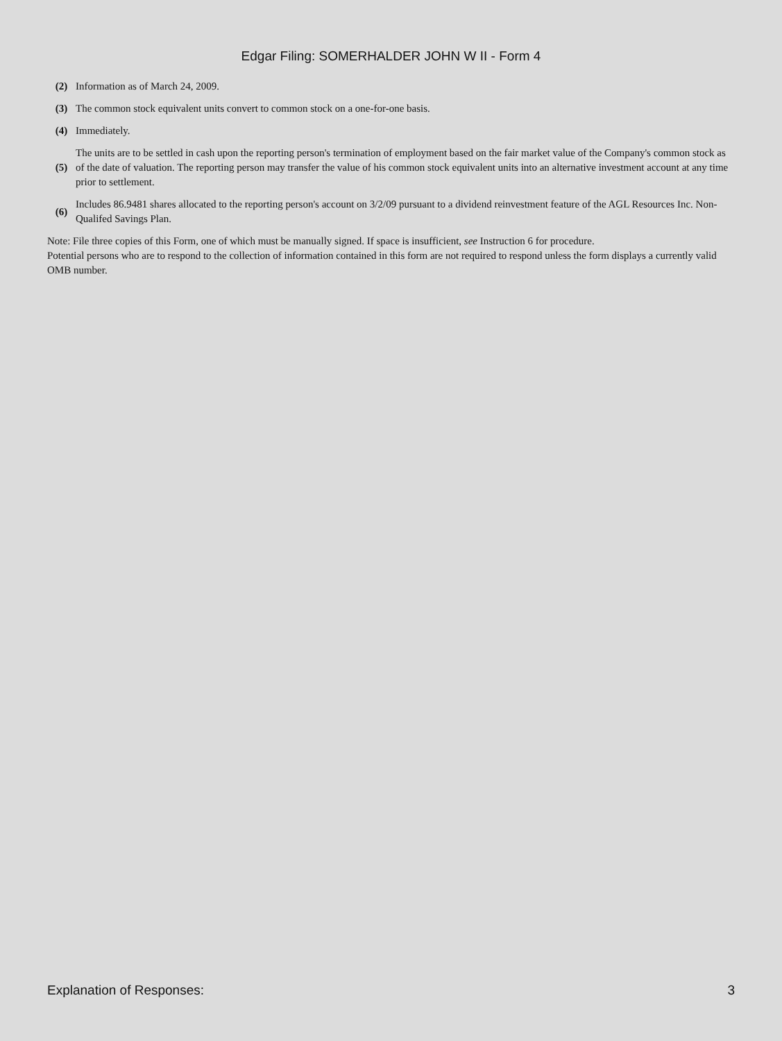Edgar Filing: SOMERHALDER JOHN W II - Form 4
| (2) | Information as of March 24, 2009. |
| (3) | The common stock equivalent units convert to common stock on a one-for-one basis. |
| (4) | Immediately. |
| (5) | The units are to be settled in cash upon the reporting person's termination of employment based on the fair market value of the Company's common stock as of the date of valuation. The reporting person may transfer the value of his common stock equivalent units into an alternative investment account at any time prior to settlement. |
| (6) | Includes 86.9481 shares allocated to the reporting person's account on 3/2/09 pursuant to a dividend reinvestment feature of the AGL Resources Inc. Non-Qualifed Savings Plan. |
Note: File three copies of this Form, one of which must be manually signed. If space is insufficient, see Instruction 6 for procedure.
Potential persons who are to respond to the collection of information contained in this form are not required to respond unless the form displays a currently valid OMB number.
Explanation of Responses: 3